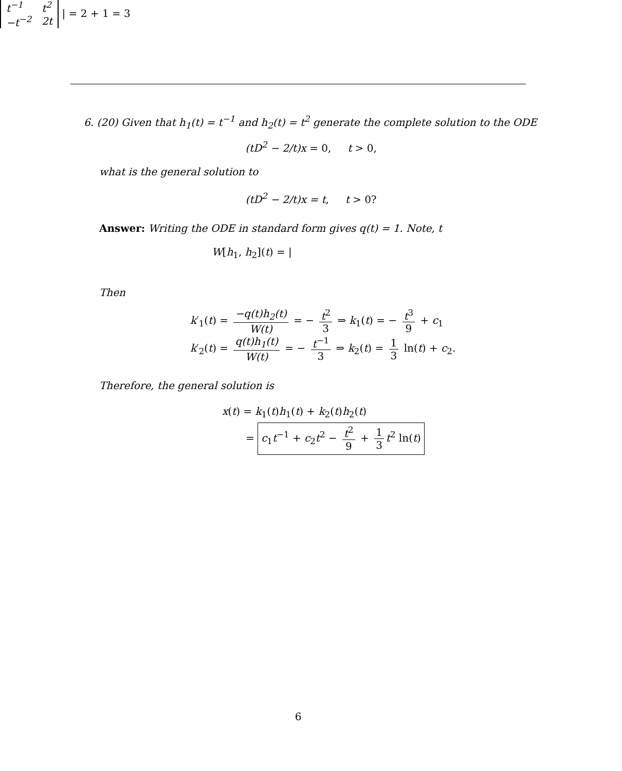6. (20) Given that h<sub>1</sub>(t) = t<sup>−1</sup> and h<sub>2</sub>(t) = t<sup>2</sup> generate the complete solution to the ODE
(tD<sup>2</sup> − 2/t)x = 0, t > 0,
what is the general solution to
(tD<sup>2</sup> − 2/t)x = t, t > 0?
Answer: Writing the ODE in standard form gives q(t) = 1. Note, t
W[h<sub>1</sub>, h<sub>2</sub>](t) = |
| t<sup>−1</sup> | t<sup>2</sup> |
| −t<sup>−2</sup> | 2t |
| = 2 + 1 = 3
Then
k′<sub>1</sub>(t) = −q(t)h<sub>2</sub>(t) W(t) = − t<sup>2</sup> 3 ⇒ k<sub>1</sub>(t) = − t<sup>3</sup> 9 + c<sub>1</sub>
k′<sub>2</sub>(t) = q(t)h<sub>1</sub>(t) W(t) = − t<sup>−1</sup> 3 ⇒ k<sub>2</sub>(t) = 1 3 ln(t) + c<sub>2</sub>.
Therefore, the general solution is
x(t) = k<sub>1</sub>(t)h<sub>1</sub>(t) + k<sub>2</sub>(t)h<sub>2</sub>(t)
= c<sub>1</sub>t<sup>−1</sup> + c<sub>2</sub>t<sup>2</sup> − t<sup>2</sup> 9 + 1 3 t<sup>2</sup> ln(t)
6